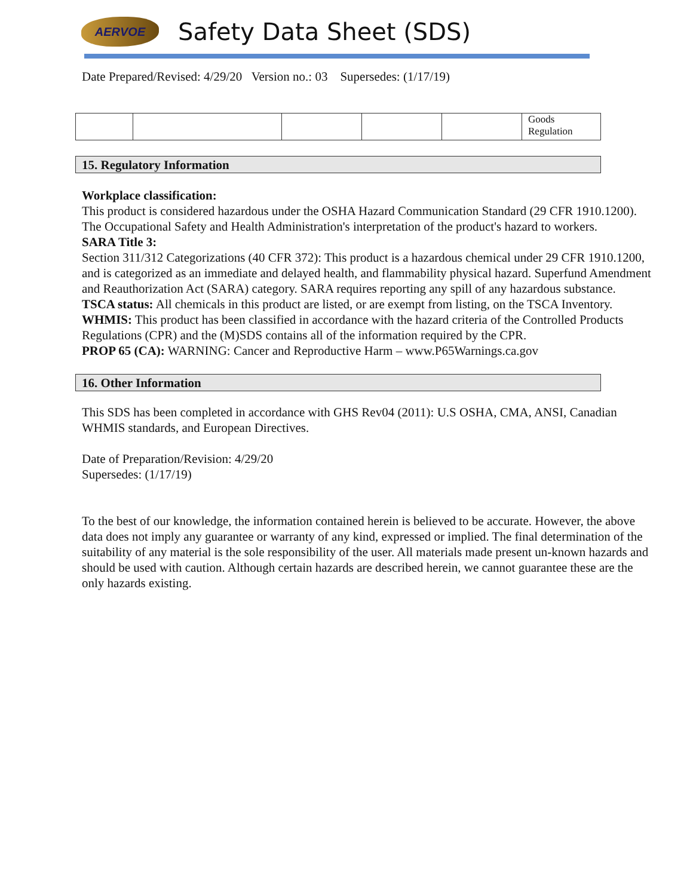AERVOE
Safety Data Sheet (SDS)
Date Prepared/Revised: 4/29/20 Version no.: 03 Supersedes: (1/17/19)
| | | | | | Goods Regulation |
15. Regulatory Information
Workplace classification:
This product is considered hazardous under the OSHA Hazard Communication Standard (29 CFR 1910.1200). The Occupational Safety and Health Administration's interpretation of the product's hazard to workers.
SARA Title 3:
Section 311/312 Categorizations (40 CFR 372): This product is a hazardous chemical under 29 CFR 1910.1200, and is categorized as an immediate and delayed health, and flammability physical hazard. Superfund Amendment and Reauthorization Act (SARA) category. SARA requires reporting any spill of any hazardous substance.
TSCA status: All chemicals in this product are listed, or are exempt from listing, on the TSCA Inventory.
WHMIS: This product has been classified in accordance with the hazard criteria of the Controlled Products Regulations (CPR) and the (M)SDS contains all of the information required by the CPR.
PROP 65 (CA): WARNING: Cancer and Reproductive Harm – www.P65Warnings.ca.gov
16. Other Information
This SDS has been completed in accordance with GHS Rev04 (2011): U.S OSHA, CMA, ANSI, Canadian WHMIS standards, and European Directives.
Date of Preparation/Revision: 4/29/20
Supersedes: (1/17/19)
To the best of our knowledge, the information contained herein is believed to be accurate. However, the above data does not imply any guarantee or warranty of any kind, expressed or implied. The final determination of the suitability of any material is the sole responsibility of the user. All materials made present un-known hazards and should be used with caution. Although certain hazards are described herein, we cannot guarantee these are the only hazards existing.